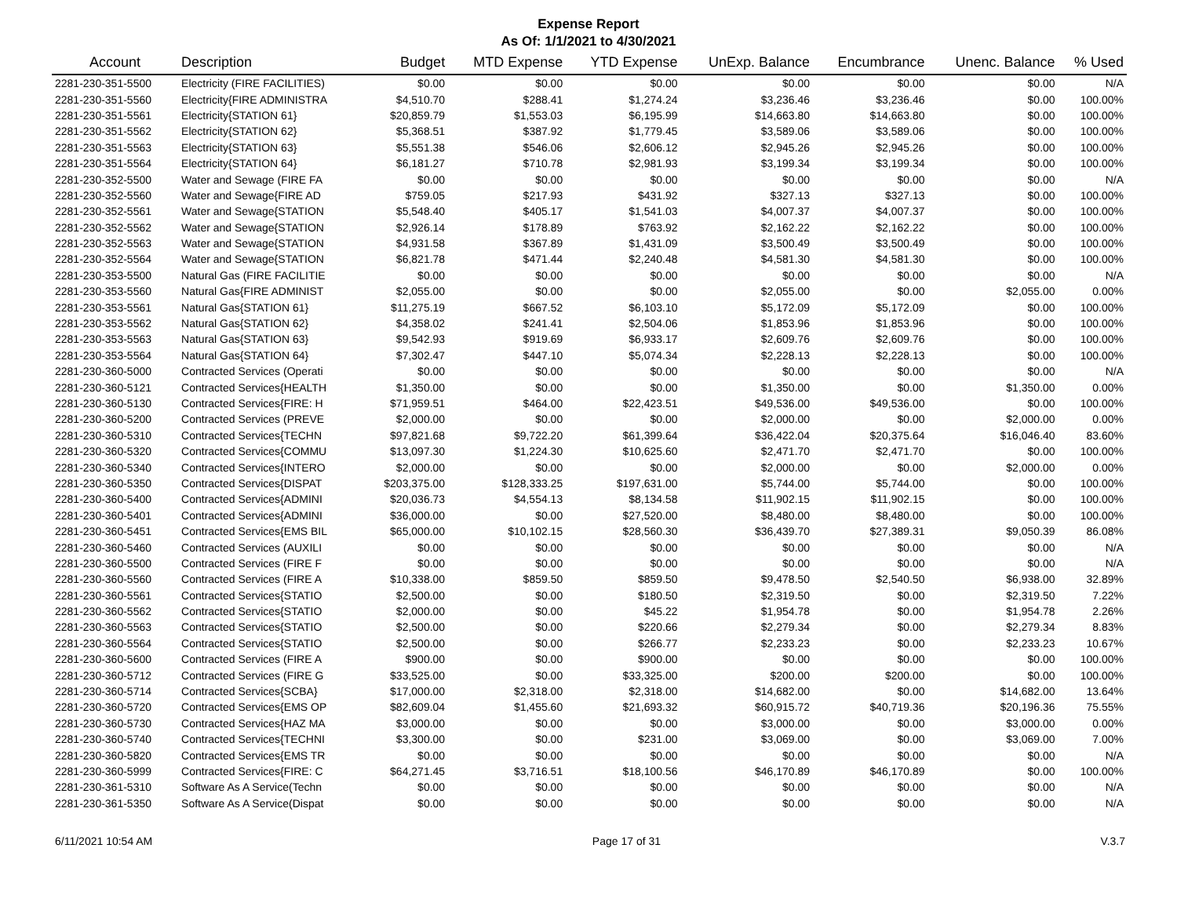Expense Report
As Of: 1/1/2021 to 4/30/2021
| Account | Description | Budget | MTD Expense | YTD Expense | UnExp. Balance | Encumbrance | Unenc. Balance | % Used |
| --- | --- | --- | --- | --- | --- | --- | --- | --- |
| 2281-230-351-5500 | Electricity (FIRE FACILITIES) | $0.00 | $0.00 | $0.00 | $0.00 | $0.00 | $0.00 | N/A |
| 2281-230-351-5560 | Electricity{FIRE ADMINISTRA | $4,510.70 | $288.41 | $1,274.24 | $3,236.46 | $3,236.46 | $0.00 | 100.00% |
| 2281-230-351-5561 | Electricity{STATION 61} | $20,859.79 | $1,553.03 | $6,195.99 | $14,663.80 | $14,663.80 | $0.00 | 100.00% |
| 2281-230-351-5562 | Electricity{STATION 62} | $5,368.51 | $387.92 | $1,779.45 | $3,589.06 | $3,589.06 | $0.00 | 100.00% |
| 2281-230-351-5563 | Electricity{STATION 63} | $5,551.38 | $546.06 | $2,606.12 | $2,945.26 | $2,945.26 | $0.00 | 100.00% |
| 2281-230-351-5564 | Electricity{STATION 64} | $6,181.27 | $710.78 | $2,981.93 | $3,199.34 | $3,199.34 | $0.00 | 100.00% |
| 2281-230-352-5500 | Water and Sewage (FIRE FA | $0.00 | $0.00 | $0.00 | $0.00 | $0.00 | $0.00 | N/A |
| 2281-230-352-5560 | Water and Sewage{FIRE AD | $759.05 | $217.93 | $431.92 | $327.13 | $327.13 | $0.00 | 100.00% |
| 2281-230-352-5561 | Water and Sewage{STATION | $5,548.40 | $405.17 | $1,541.03 | $4,007.37 | $4,007.37 | $0.00 | 100.00% |
| 2281-230-352-5562 | Water and Sewage{STATION | $2,926.14 | $178.89 | $763.92 | $2,162.22 | $2,162.22 | $0.00 | 100.00% |
| 2281-230-352-5563 | Water and Sewage{STATION | $4,931.58 | $367.89 | $1,431.09 | $3,500.49 | $3,500.49 | $0.00 | 100.00% |
| 2281-230-352-5564 | Water and Sewage{STATION | $6,821.78 | $471.44 | $2,240.48 | $4,581.30 | $4,581.30 | $0.00 | 100.00% |
| 2281-230-353-5500 | Natural Gas (FIRE FACILITIE | $0.00 | $0.00 | $0.00 | $0.00 | $0.00 | $0.00 | N/A |
| 2281-230-353-5560 | Natural Gas{FIRE ADMINIST | $2,055.00 | $0.00 | $0.00 | $2,055.00 | $0.00 | $2,055.00 | 0.00% |
| 2281-230-353-5561 | Natural Gas{STATION 61} | $11,275.19 | $667.52 | $6,103.10 | $5,172.09 | $5,172.09 | $0.00 | 100.00% |
| 2281-230-353-5562 | Natural Gas{STATION 62} | $4,358.02 | $241.41 | $2,504.06 | $1,853.96 | $1,853.96 | $0.00 | 100.00% |
| 2281-230-353-5563 | Natural Gas{STATION 63} | $9,542.93 | $919.69 | $6,933.17 | $2,609.76 | $2,609.76 | $0.00 | 100.00% |
| 2281-230-353-5564 | Natural Gas{STATION 64} | $7,302.47 | $447.10 | $5,074.34 | $2,228.13 | $2,228.13 | $0.00 | 100.00% |
| 2281-230-360-5000 | Contracted Services (Operati | $0.00 | $0.00 | $0.00 | $0.00 | $0.00 | $0.00 | N/A |
| 2281-230-360-5121 | Contracted Services{HEALTH | $1,350.00 | $0.00 | $0.00 | $1,350.00 | $0.00 | $1,350.00 | 0.00% |
| 2281-230-360-5130 | Contracted Services{FIRE: H | $71,959.51 | $464.00 | $22,423.51 | $49,536.00 | $49,536.00 | $0.00 | 100.00% |
| 2281-230-360-5200 | Contracted Services (PREVE | $2,000.00 | $0.00 | $0.00 | $2,000.00 | $0.00 | $2,000.00 | 0.00% |
| 2281-230-360-5310 | Contracted Services{TECHN | $97,821.68 | $9,722.20 | $61,399.64 | $36,422.04 | $20,375.64 | $16,046.40 | 83.60% |
| 2281-230-360-5320 | Contracted Services{COMMU | $13,097.30 | $1,224.30 | $10,625.60 | $2,471.70 | $2,471.70 | $0.00 | 100.00% |
| 2281-230-360-5340 | Contracted Services{INTERO | $2,000.00 | $0.00 | $0.00 | $2,000.00 | $0.00 | $2,000.00 | 0.00% |
| 2281-230-360-5350 | Contracted Services{DISPAT | $203,375.00 | $128,333.25 | $197,631.00 | $5,744.00 | $5,744.00 | $0.00 | 100.00% |
| 2281-230-360-5400 | Contracted Services{ADMINI | $20,036.73 | $4,554.13 | $8,134.58 | $11,902.15 | $11,902.15 | $0.00 | 100.00% |
| 2281-230-360-5401 | Contracted Services{ADMINI | $36,000.00 | $0.00 | $27,520.00 | $8,480.00 | $8,480.00 | $0.00 | 100.00% |
| 2281-230-360-5451 | Contracted Services{EMS BIL | $65,000.00 | $10,102.15 | $28,560.30 | $36,439.70 | $27,389.31 | $9,050.39 | 86.08% |
| 2281-230-360-5460 | Contracted Services (AUXILI | $0.00 | $0.00 | $0.00 | $0.00 | $0.00 | $0.00 | N/A |
| 2281-230-360-5500 | Contracted Services (FIRE F | $0.00 | $0.00 | $0.00 | $0.00 | $0.00 | $0.00 | N/A |
| 2281-230-360-5560 | Contracted Services (FIRE A | $10,338.00 | $859.50 | $859.50 | $9,478.50 | $2,540.50 | $6,938.00 | 32.89% |
| 2281-230-360-5561 | Contracted Services{STATIO | $2,500.00 | $0.00 | $180.50 | $2,319.50 | $0.00 | $2,319.50 | 7.22% |
| 2281-230-360-5562 | Contracted Services{STATIO | $2,000.00 | $0.00 | $45.22 | $1,954.78 | $0.00 | $1,954.78 | 2.26% |
| 2281-230-360-5563 | Contracted Services{STATIO | $2,500.00 | $0.00 | $220.66 | $2,279.34 | $0.00 | $2,279.34 | 8.83% |
| 2281-230-360-5564 | Contracted Services{STATIO | $2,500.00 | $0.00 | $266.77 | $2,233.23 | $0.00 | $2,233.23 | 10.67% |
| 2281-230-360-5600 | Contracted Services (FIRE A | $900.00 | $0.00 | $900.00 | $0.00 | $0.00 | $0.00 | 100.00% |
| 2281-230-360-5712 | Contracted Services (FIRE G | $33,525.00 | $0.00 | $33,325.00 | $200.00 | $200.00 | $0.00 | 100.00% |
| 2281-230-360-5714 | Contracted Services{SCBA} | $17,000.00 | $2,318.00 | $2,318.00 | $14,682.00 | $0.00 | $14,682.00 | 13.64% |
| 2281-230-360-5720 | Contracted Services{EMS OP | $82,609.04 | $1,455.60 | $21,693.32 | $60,915.72 | $40,719.36 | $20,196.36 | 75.55% |
| 2281-230-360-5730 | Contracted Services{HAZ MA | $3,000.00 | $0.00 | $0.00 | $3,000.00 | $0.00 | $3,000.00 | 0.00% |
| 2281-230-360-5740 | Contracted Services{TECHNI | $3,300.00 | $0.00 | $231.00 | $3,069.00 | $0.00 | $3,069.00 | 7.00% |
| 2281-230-360-5820 | Contracted Services{EMS TR | $0.00 | $0.00 | $0.00 | $0.00 | $0.00 | $0.00 | N/A |
| 2281-230-360-5999 | Contracted Services{FIRE: C | $64,271.45 | $3,716.51 | $18,100.56 | $46,170.89 | $46,170.89 | $0.00 | 100.00% |
| 2281-230-361-5310 | Software As A Service(Techn | $0.00 | $0.00 | $0.00 | $0.00 | $0.00 | $0.00 | N/A |
| 2281-230-361-5350 | Software As A Service(Dispat | $0.00 | $0.00 | $0.00 | $0.00 | $0.00 | $0.00 | N/A |
6/11/2021 10:54 AM Page 17 of 31 V.3.7